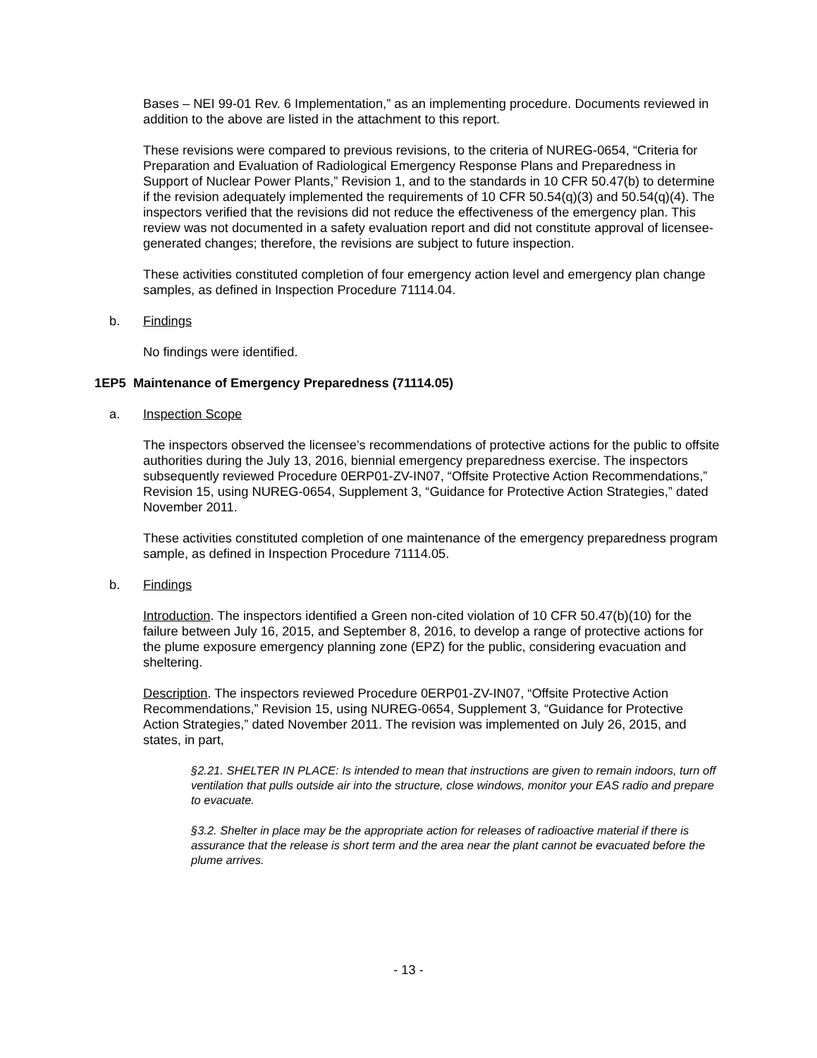Bases – NEI 99-01 Rev. 6 Implementation,” as an implementing procedure. Documents reviewed in addition to the above are listed in the attachment to this report.
These revisions were compared to previous revisions, to the criteria of NUREG-0654, “Criteria for Preparation and Evaluation of Radiological Emergency Response Plans and Preparedness in Support of Nuclear Power Plants,” Revision 1, and to the standards in 10 CFR 50.47(b) to determine if the revision adequately implemented the requirements of 10 CFR 50.54(q)(3) and 50.54(q)(4). The inspectors verified that the revisions did not reduce the effectiveness of the emergency plan. This review was not documented in a safety evaluation report and did not constitute approval of licensee-generated changes; therefore, the revisions are subject to future inspection.
These activities constituted completion of four emergency action level and emergency plan change samples, as defined in Inspection Procedure 71114.04.
b. Findings
No findings were identified.
1EP5 Maintenance of Emergency Preparedness (71114.05)
a. Inspection Scope
The inspectors observed the licensee’s recommendations of protective actions for the public to offsite authorities during the July 13, 2016, biennial emergency preparedness exercise. The inspectors subsequently reviewed Procedure 0ERP01-ZV-IN07, “Offsite Protective Action Recommendations,” Revision 15, using NUREG-0654, Supplement 3, “Guidance for Protective Action Strategies,” dated November 2011.
These activities constituted completion of one maintenance of the emergency preparedness program sample, as defined in Inspection Procedure 71114.05.
b. Findings
Introduction. The inspectors identified a Green non-cited violation of 10 CFR 50.47(b)(10) for the failure between July 16, 2015, and September 8, 2016, to develop a range of protective actions for the plume exposure emergency planning zone (EPZ) for the public, considering evacuation and sheltering.
Description. The inspectors reviewed Procedure 0ERP01-ZV-IN07, “Offsite Protective Action Recommendations,” Revision 15, using NUREG-0654, Supplement 3, “Guidance for Protective Action Strategies,” dated November 2011. The revision was implemented on July 26, 2015, and states, in part,
§2.21. SHELTER IN PLACE: Is intended to mean that instructions are given to remain indoors, turn off ventilation that pulls outside air into the structure, close windows, monitor your EAS radio and prepare to evacuate.
§3.2. Shelter in place may be the appropriate action for releases of radioactive material if there is assurance that the release is short term and the area near the plant cannot be evacuated before the plume arrives.
- 13 -